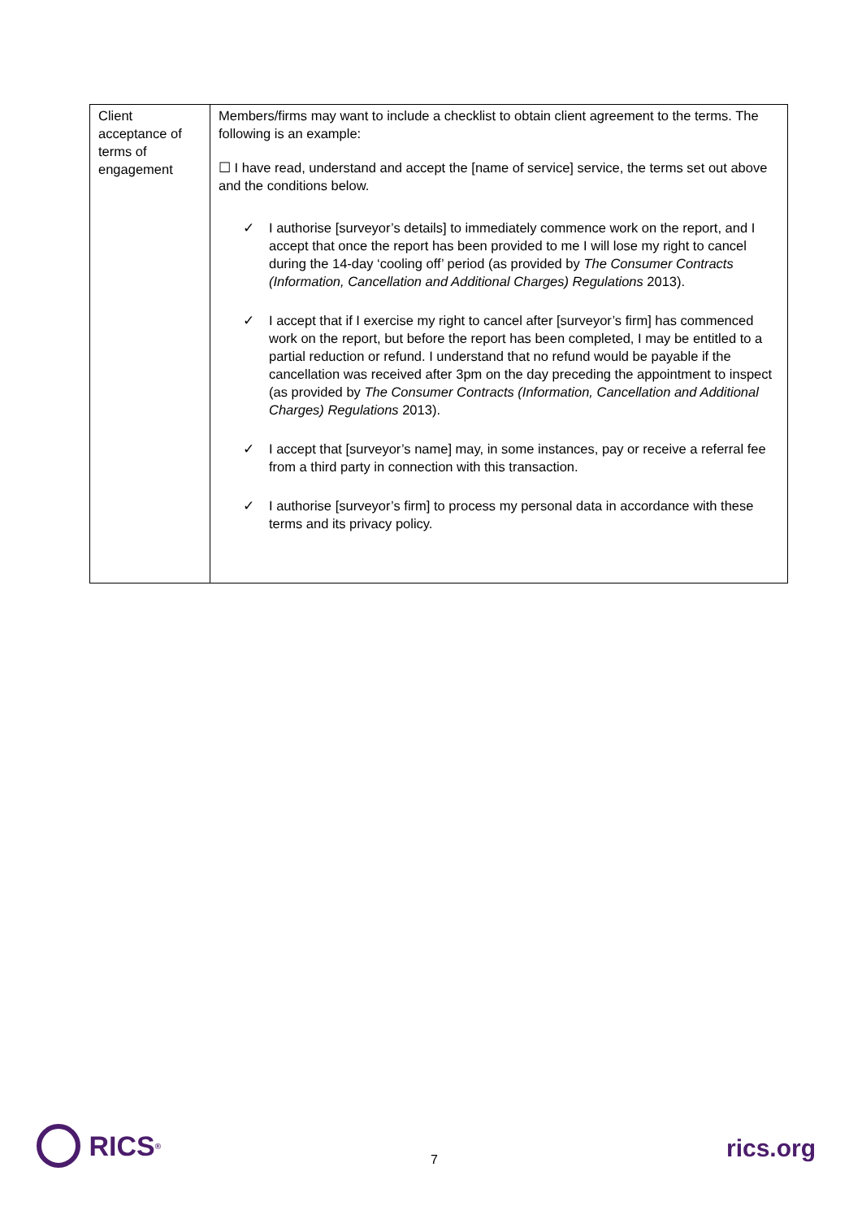| Client acceptance of terms of engagement | Members/firms may want to include a checklist to obtain client agreement to the terms. The following is an example: ☐ I have read, understand and accept the [name of service] service, the terms set out above and the conditions below. ✓ I authorise [surveyor’s details] to immediately commence work on the report, and I accept that once the report has been provided to me I will lose my right to cancel during the 14-day ‘cooling off’ period (as provided by The Consumer Contracts (Information, Cancellation and Additional Charges) Regulations 2013). ✓ I accept that if I exercise my right to cancel after [surveyor’s firm] has commenced work on the report, but before the report has been completed, I may be entitled to a partial reduction or refund. I understand that no refund would be payable if the cancellation was received after 3pm on the day preceding the appointment to inspect (as provided by The Consumer Contracts (Information, Cancellation and Additional Charges) Regulations 2013). ✓ I accept that [surveyor’s name] may, in some instances, pay or receive a referral fee from a third party in connection with this transaction. ✓ I authorise [surveyor’s firm] to process my personal data in accordance with these terms and its privacy policy. |
RICS<sup>®</sup>
7 rics.org